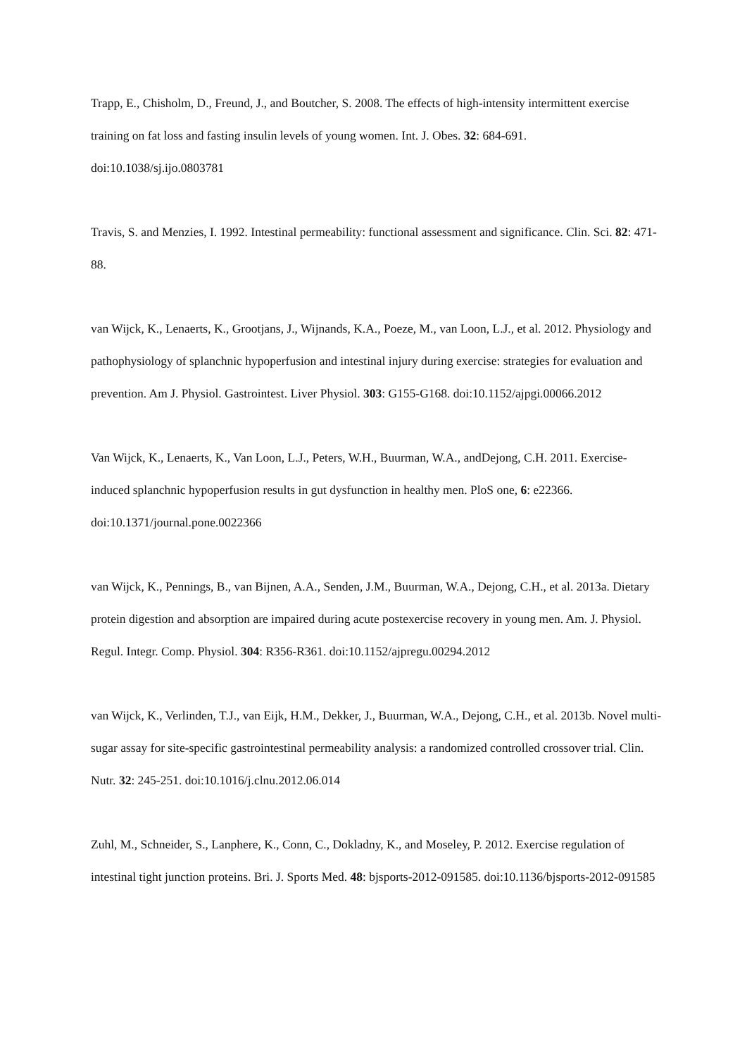Trapp, E., Chisholm, D., Freund, J., and Boutcher, S. 2008. The effects of high-intensity intermittent exercise training on fat loss and fasting insulin levels of young women. Int. J. Obes. 32: 684-691. doi:10.1038/sj.ijo.0803781
Travis, S. and Menzies, I. 1992. Intestinal permeability: functional assessment and significance. Clin. Sci. 82: 471-88.
van Wijck, K., Lenaerts, K., Grootjans, J., Wijnands, K.A., Poeze, M., van Loon, L.J., et al. 2012. Physiology and pathophysiology of splanchnic hypoperfusion and intestinal injury during exercise: strategies for evaluation and prevention. Am J. Physiol. Gastrointest. Liver Physiol. 303: G155-G168. doi:10.1152/ajpgi.00066.2012
Van Wijck, K., Lenaerts, K., Van Loon, L.J., Peters, W.H., Buurman, W.A., andDejong, C.H. 2011. Exercise-induced splanchnic hypoperfusion results in gut dysfunction in healthy men. PloS one, 6: e22366. doi:10.1371/journal.pone.0022366
van Wijck, K., Pennings, B., van Bijnen, A.A., Senden, J.M., Buurman, W.A., Dejong, C.H., et al. 2013a. Dietary protein digestion and absorption are impaired during acute postexercise recovery in young men. Am. J. Physiol. Regul. Integr. Comp. Physiol. 304: R356-R361. doi:10.1152/ajpregu.00294.2012
van Wijck, K., Verlinden, T.J., van Eijk, H.M., Dekker, J., Buurman, W.A., Dejong, C.H., et al. 2013b. Novel multi-sugar assay for site-specific gastrointestinal permeability analysis: a randomized controlled crossover trial. Clin. Nutr. 32: 245-251. doi:10.1016/j.clnu.2012.06.014
Zuhl, M., Schneider, S., Lanphere, K., Conn, C., Dokladny, K., and Moseley, P. 2012. Exercise regulation of intestinal tight junction proteins. Bri. J. Sports Med. 48: bjsports-2012-091585. doi:10.1136/bjsports-2012-091585